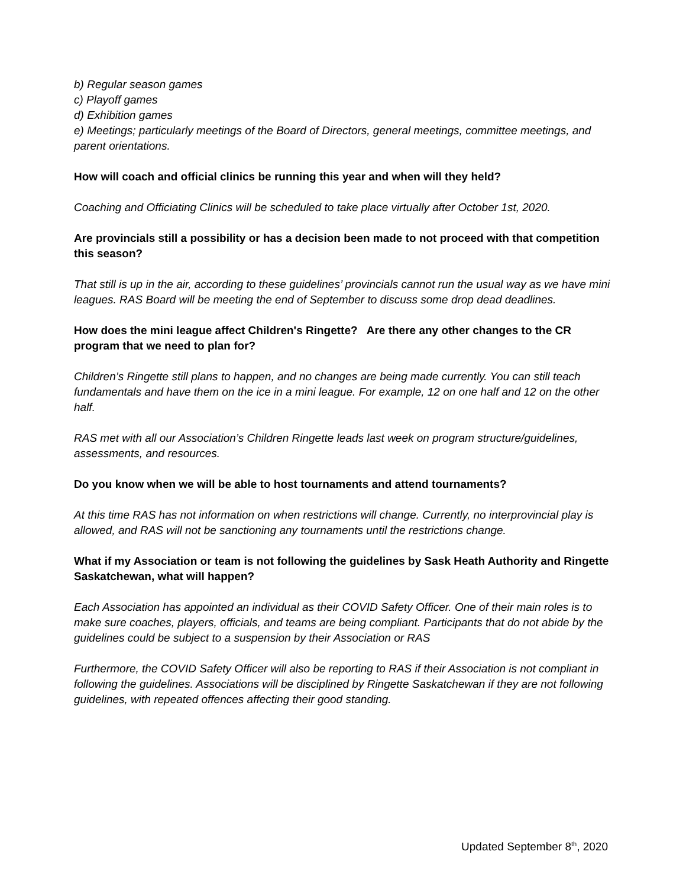b) Regular season games
c) Playoff games
d) Exhibition games
e) Meetings; particularly meetings of the Board of Directors, general meetings, committee meetings, and parent orientations.
How will coach and official clinics be running this year and when will they held?
Coaching and Officiating Clinics will be scheduled to take place virtually after October 1st, 2020.
Are provincials still a possibility or has a decision been made to not proceed with that competition this season?
That still is up in the air, according to these guidelines’ provincials cannot run the usual way as we have mini leagues. RAS Board will be meeting the end of September to discuss some drop dead deadlines.
How does the mini league affect Children's Ringette? Are there any other changes to the CR program that we need to plan for?
Children’s Ringette still plans to happen, and no changes are being made currently. You can still teach fundamentals and have them on the ice in a mini league. For example, 12 on one half and 12 on the other half.
RAS met with all our Association’s Children Ringette leads last week on program structure/guidelines, assessments, and resources.
Do you know when we will be able to host tournaments and attend tournaments?
At this time RAS has not information on when restrictions will change. Currently, no interprovincial play is allowed, and RAS will not be sanctioning any tournaments until the restrictions change.
What if my Association or team is not following the guidelines by Sask Heath Authority and Ringette Saskatchewan, what will happen?
Each Association has appointed an individual as their COVID Safety Officer. One of their main roles is to make sure coaches, players, officials, and teams are being compliant. Participants that do not abide by the guidelines could be subject to a suspension by their Association or RAS
Furthermore, the COVID Safety Officer will also be reporting to RAS if their Association is not compliant in following the guidelines. Associations will be disciplined by Ringette Saskatchewan if they are not following guidelines, with repeated offences affecting their good standing.
Updated September 8<sup>th</sup>, 2020